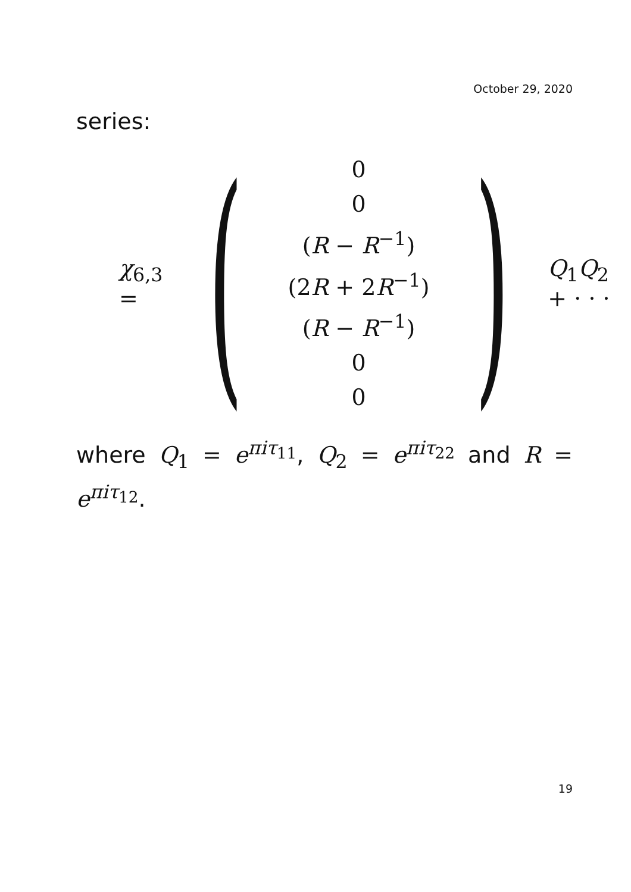October 29, 2020
series:
χ<sub>6,3</sub> =
(
0
0
(R − R<sup>−1</sup>)
(2R + 2R<sup>−1</sup>)
(R − R<sup>−1</sup>)
0
0
)
Q<sub>1</sub>Q<sub>2</sub> + · · ·
where Q<sub>1</sub> = e<sup>πiτ<sub>11</sub></sup>, Q<sub>2</sub> = e<sup>πiτ<sub>22</sub></sup> and R = e<sup>πiτ<sub>12</sub></sup>.
19